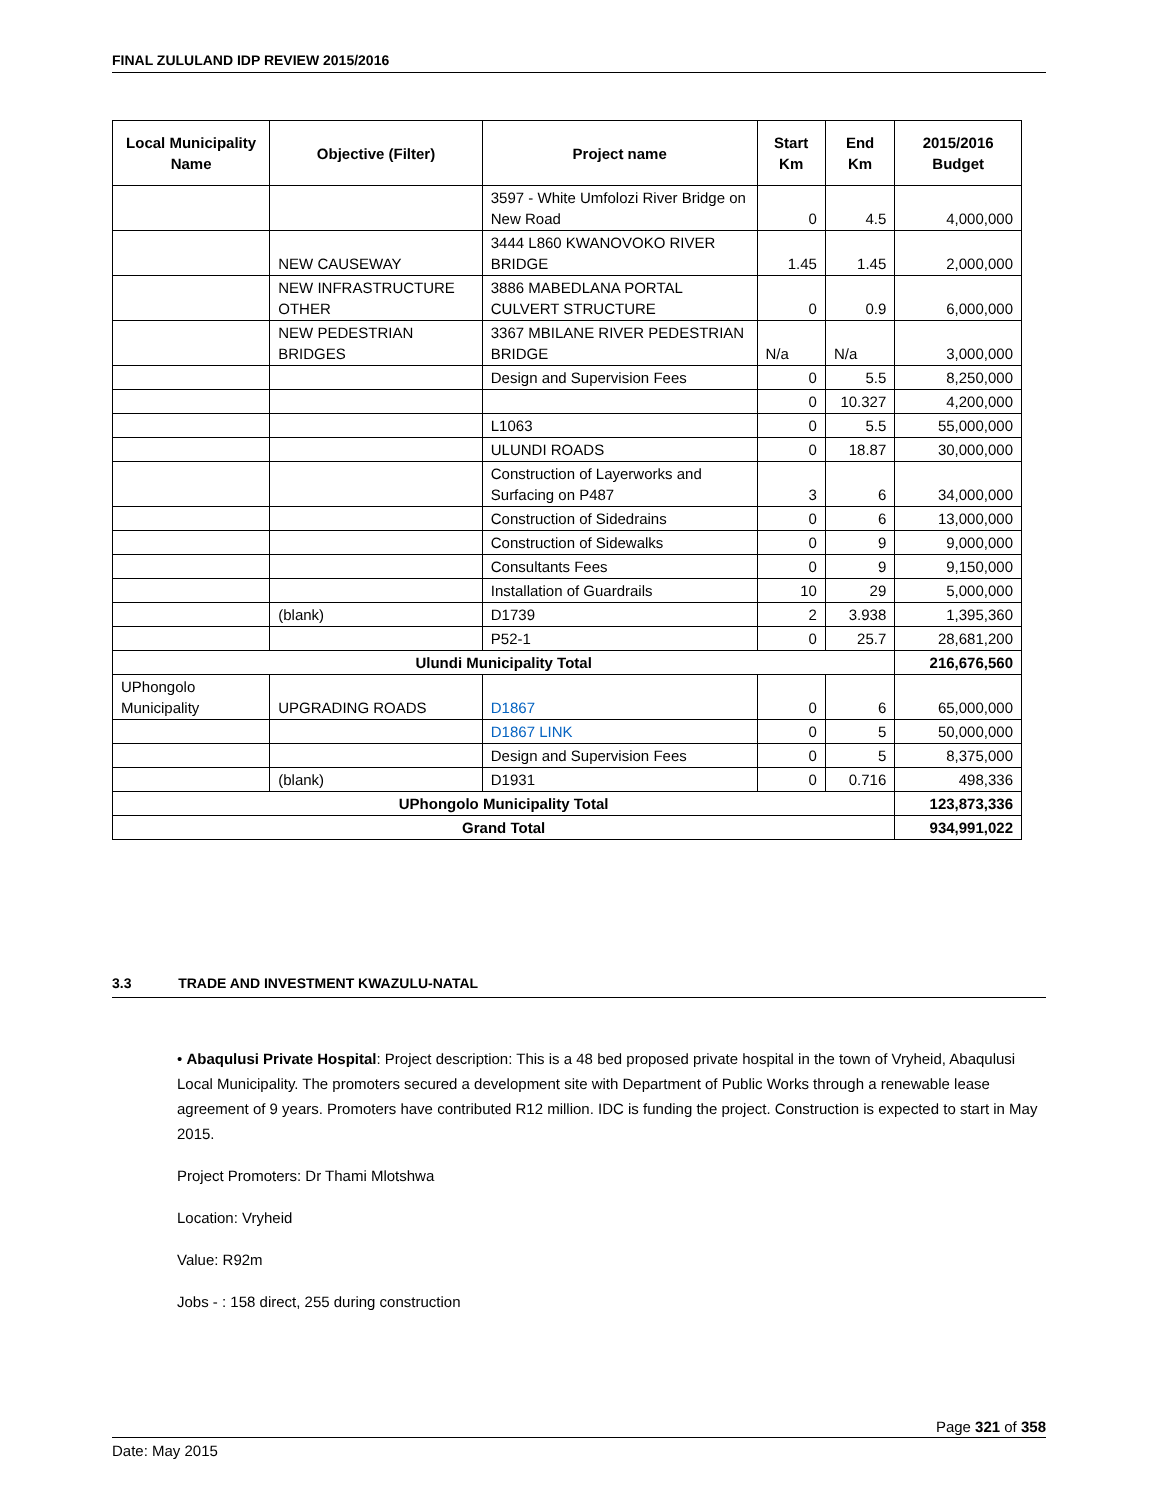FINAL ZULULAND IDP REVIEW 2015/2016
| Local Municipality Name | Objective (Filter) | Project name | Start Km | End Km | 2015/2016 Budget |
| --- | --- | --- | --- | --- | --- |
| | | 3597 - White Umfolozi River Bridge on New Road | 0 | 4.5 | 4,000,000 |
| | NEW CAUSEWAY | 3444 L860 KWANOVOKO RIVER BRIDGE | 1.45 | 1.45 | 2,000,000 |
| | NEW INFRASTRUCTURE OTHER | 3886 MABEDLANA PORTAL CULVERT STRUCTURE | 0 | 0.9 | 6,000,000 |
| | NEW PEDESTRIAN BRIDGES | 3367 MBILANE RIVER PEDESTRIAN BRIDGE | N/a | N/a | 3,000,000 |
| | | Design and Supervision Fees | 0 | 5.5 | 8,250,000 |
| | | | 0 | 10.327 | 4,200,000 |
| | | L1063 | 0 | 5.5 | 55,000,000 |
| | | ULUNDI ROADS | 0 | 18.87 | 30,000,000 |
| | | Construction of Layerworks and Surfacing on P487 | 3 | 6 | 34,000,000 |
| | | Construction of Sidedrains | 0 | 6 | 13,000,000 |
| | | Construction of Sidewalks | 0 | 9 | 9,000,000 |
| | | Consultants Fees | 0 | 9 | 9,150,000 |
| | | Installation of Guardrails | 10 | 29 | 5,000,000 |
| | (blank) | D1739 | 2 | 3.938 | 1,395,360 |
| | | P52-1 | 0 | 25.7 | 28,681,200 |
| Ulundi Municipality Total | | | | | 216,676,560 |
| UPhongolo Municipality | UPGRADING ROADS | D1867 | 0 | 6 | 65,000,000 |
| | | D1867 LINK | 0 | 5 | 50,000,000 |
| | | Design and Supervision Fees | 0 | 5 | 8,375,000 |
| | (blank) | D1931 | 0 | 0.716 | 498,336 |
| UPhongolo Municipality Total | | | | | 123,873,336 |
| Grand Total | | | | | 934,991,022 |
3.3 TRADE AND INVESTMENT KWAZULU-NATAL
• Abaqulusi Private Hospital: Project description: This is a 48 bed proposed private hospital in the town of Vryheid, Abaqulusi Local Municipality. The promoters secured a development site with Department of Public Works through a renewable lease agreement of 9 years. Promoters have contributed R12 million. IDC is funding the project. Construction is expected to start in May 2015.
Project Promoters: Dr Thami Mlotshwa
Location: Vryheid
Value: R92m
Jobs - : 158 direct, 255 during construction
Page 321 of 358
Date: May 2015